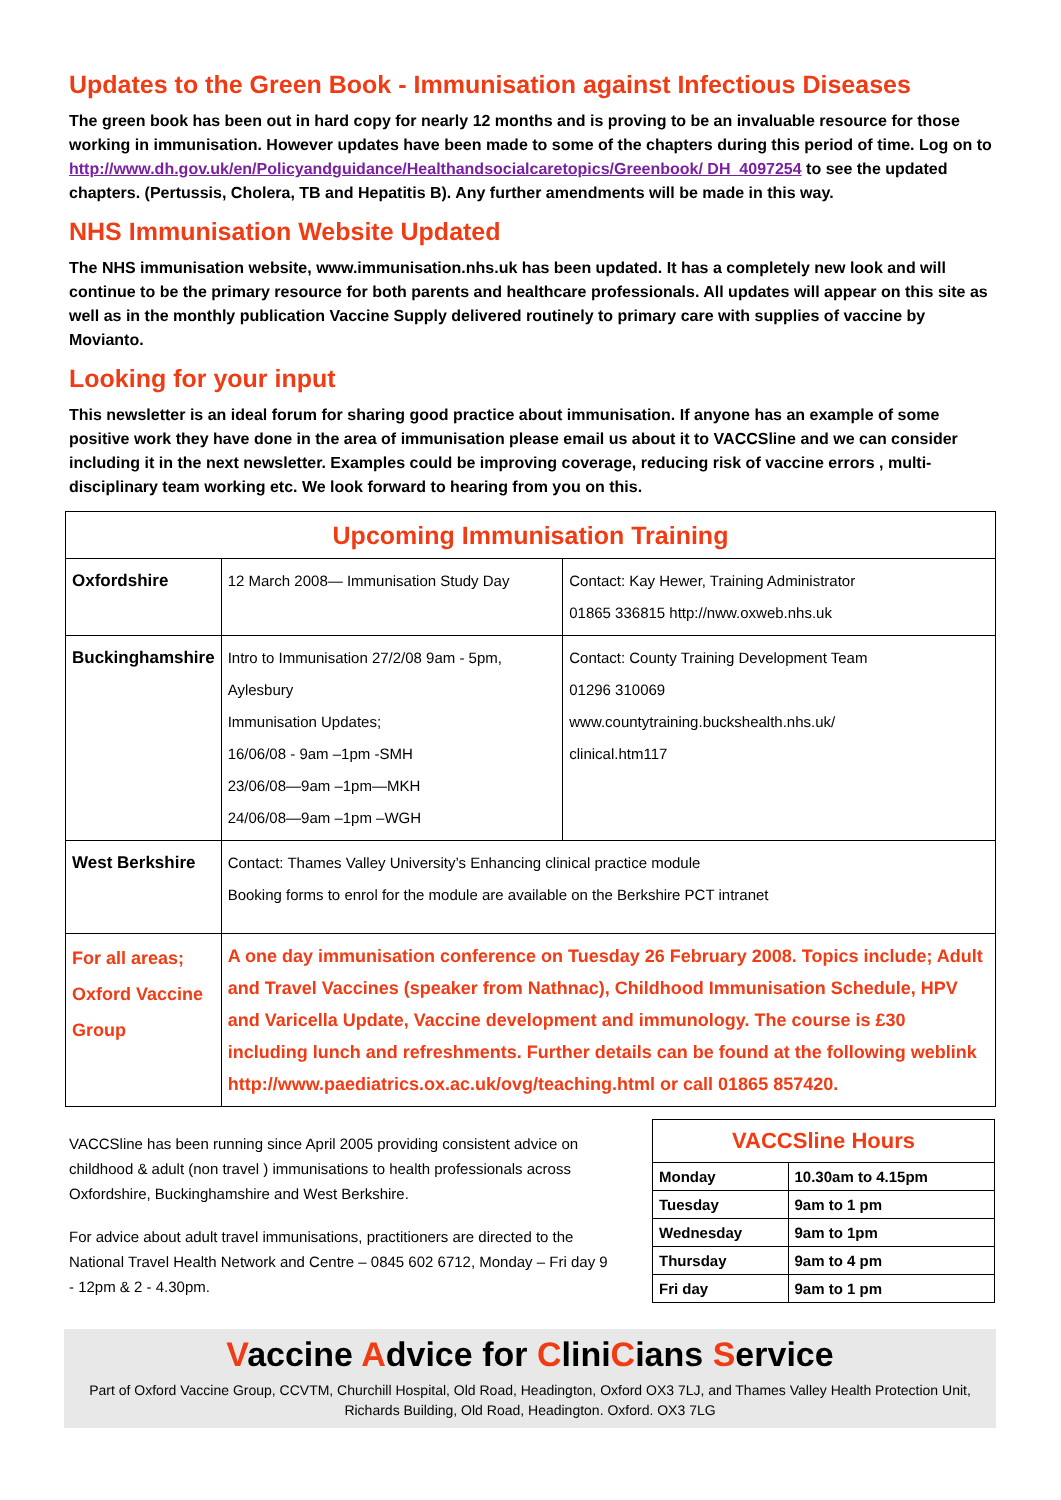Updates to the Green Book - Immunisation against Infectious Diseases
The green book has been out in hard copy for nearly 12 months and is proving to be an invaluable resource for those working in immunisation. However updates have been made to some of the chapters during this period of time. Log on to http://www.dh.gov.uk/en/Policyandguidance/Healthandsocialcaretopics/Greenbook/ DH_4097254 to see the updated chapters. (Pertussis, Cholera, TB and Hepatitis B). Any further amendments will be made in this way.
NHS Immunisation Website Updated
The NHS immunisation website, www.immunisation.nhs.uk has been updated. It has a completely new look and will continue to be the primary resource for both parents and healthcare professionals. All updates will appear on this site as well as in the monthly publication Vaccine Supply delivered routinely to primary care with supplies of vaccine by Movianto.
Looking for your input
This newsletter is an ideal forum for sharing good practice about immunisation. If anyone has an example of some positive work they have done in the area of immunisation please email us about it to VACCSline and we can consider including it in the next newsletter. Examples could be improving coverage, reducing risk of vaccine errors , multi-disciplinary team working etc. We look forward to hearing from you on this.
| Upcoming Immunisation Training | | |
| --- | --- | --- |
| Oxfordshire | 12 March 2008— Immunisation Study Day | Contact: Kay Hewer, Training Administrator 01865 336815 http://nww.oxweb.nhs.uk |
| Buckinghamshire | Intro to Immunisation 27/2/08 9am - 5pm, Aylesbury Immunisation Updates; 16/06/08 - 9am –1pm -SMH 23/06/08—9am –1pm—MKH 24/06/08—9am –1pm –WGH | Contact: County Training Development Team 01296 310069 www.countytraining.buckshealth.nhs.uk/ clinical.htm117 |
| West Berkshire | Contact: Thames Valley University’s Enhancing clinical practice module Booking forms to enrol for the module are available on the Berkshire PCT intranet | |
| For all areas; Oxford Vaccine Group | A one day immunisation conference on Tuesday 26 February 2008. Topics include; Adult and Travel Vaccines (speaker from Nathnac), Childhood Immunisation Schedule, HPV and Varicella Update, Vaccine development and immunology. The course is £30 including lunch and refreshments. Further details can be found at the following weblink http://www.paediatrics.ox.ac.uk/ovg/teaching.html or call 01865 857420. | |
VACCSline has been running since April 2005 providing consistent advice on childhood & adult (non travel ) immunisations to health professionals across Oxfordshire, Buckinghamshire and West Berkshire.
For advice about adult travel immunisations, practitioners are directed to the National Travel Health Network and Centre – 0845 602 6712, Monday – Fri day 9 - 12pm & 2 - 4.30pm.
| VACCSline Hours | |
| --- | --- |
| Monday | 10.30am to 4.15pm |
| Tuesday | 9am to 1 pm |
| Wednesday | 9am to 1pm |
| Thursday | 9am to 4 pm |
| Fri day | 9am to 1 pm |
Vaccine Advice for CliniCians Service
Part of Oxford Vaccine Group, CCVTM, Churchill Hospital, Old Road, Headington, Oxford OX3 7LJ, and Thames Valley Health Protection Unit, Richards Building, Old Road, Headington. Oxford. OX3 7LG